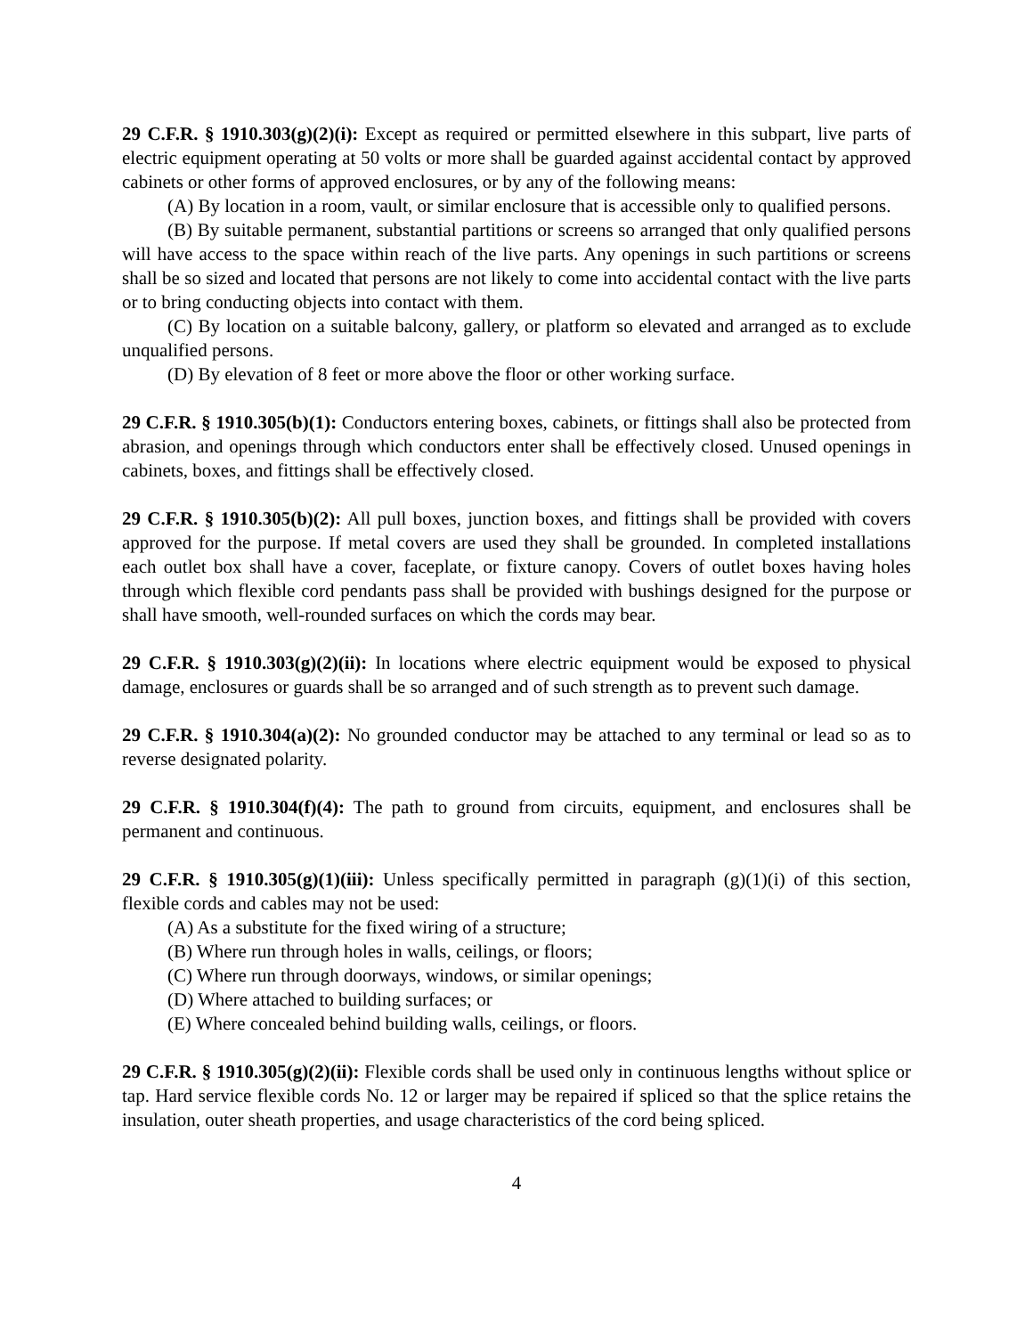29 C.F.R. § 1910.303(g)(2)(i): Except as required or permitted elsewhere in this subpart, live parts of electric equipment operating at 50 volts or more shall be guarded against accidental contact by approved cabinets or other forms of approved enclosures, or by any of the following means:
(A) By location in a room, vault, or similar enclosure that is accessible only to qualified persons.
(B) By suitable permanent, substantial partitions or screens so arranged that only qualified persons will have access to the space within reach of the live parts. Any openings in such partitions or screens shall be so sized and located that persons are not likely to come into accidental contact with the live parts or to bring conducting objects into contact with them.
(C) By location on a suitable balcony, gallery, or platform so elevated and arranged as to exclude unqualified persons.
(D) By elevation of 8 feet or more above the floor or other working surface.
29 C.F.R. § 1910.305(b)(1): Conductors entering boxes, cabinets, or fittings shall also be protected from abrasion, and openings through which conductors enter shall be effectively closed. Unused openings in cabinets, boxes, and fittings shall be effectively closed.
29 C.F.R. § 1910.305(b)(2): All pull boxes, junction boxes, and fittings shall be provided with covers approved for the purpose. If metal covers are used they shall be grounded. In completed installations each outlet box shall have a cover, faceplate, or fixture canopy. Covers of outlet boxes having holes through which flexible cord pendants pass shall be provided with bushings designed for the purpose or shall have smooth, well-rounded surfaces on which the cords may bear.
29 C.F.R. § 1910.303(g)(2)(ii): In locations where electric equipment would be exposed to physical damage, enclosures or guards shall be so arranged and of such strength as to prevent such damage.
29 C.F.R. § 1910.304(a)(2): No grounded conductor may be attached to any terminal or lead so as to reverse designated polarity.
29 C.F.R. § 1910.304(f)(4): The path to ground from circuits, equipment, and enclosures shall be permanent and continuous.
29 C.F.R. § 1910.305(g)(1)(iii): Unless specifically permitted in paragraph (g)(1)(i) of this section, flexible cords and cables may not be used:
(A) As a substitute for the fixed wiring of a structure;
(B) Where run through holes in walls, ceilings, or floors;
(C) Where run through doorways, windows, or similar openings;
(D) Where attached to building surfaces; or
(E) Where concealed behind building walls, ceilings, or floors.
29 C.F.R. § 1910.305(g)(2)(ii): Flexible cords shall be used only in continuous lengths without splice or tap. Hard service flexible cords No. 12 or larger may be repaired if spliced so that the splice retains the insulation, outer sheath properties, and usage characteristics of the cord being spliced.
4